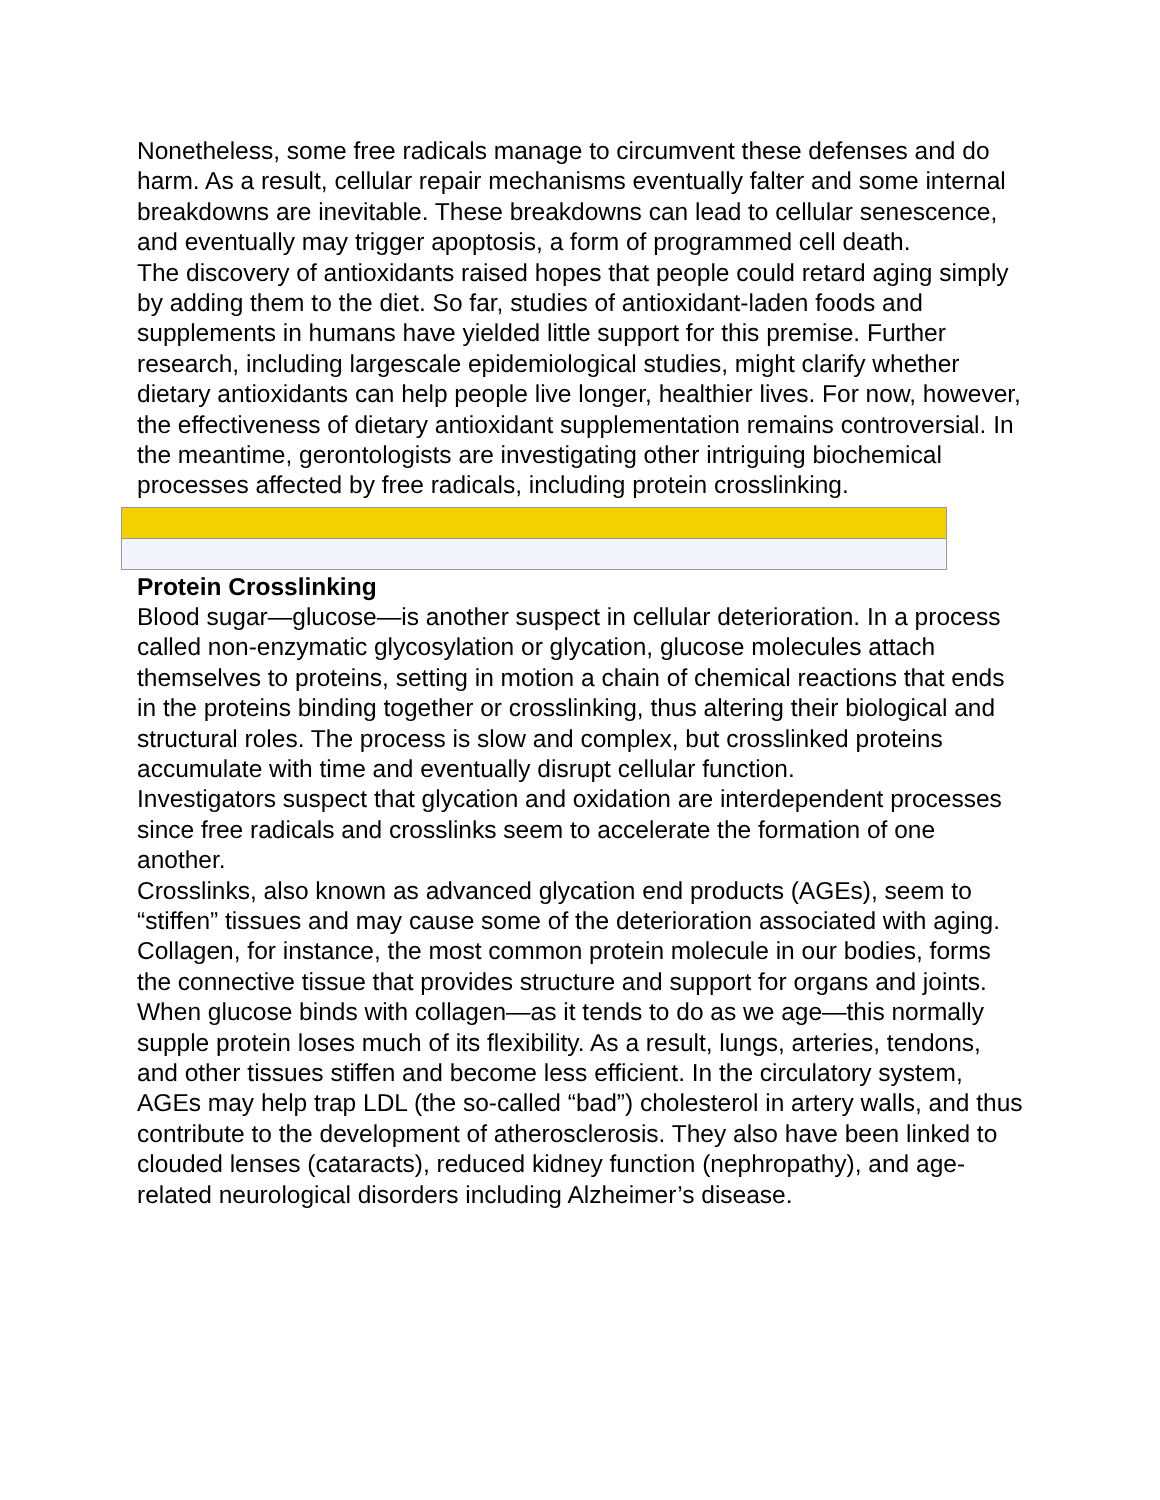Nonetheless, some free radicals manage to circumvent these defenses and do harm. As a result, cellular repair mechanisms eventually falter and some internal breakdowns are inevitable. These breakdowns can lead to cellular senescence, and eventually may trigger apoptosis, a form of programmed cell death.
The discovery of antioxidants raised hopes that people could retard aging simply by adding them to the diet. So far, studies of antioxidant-laden foods and supplements in humans have yielded little support for this premise. Further research, including largescale epidemiological studies, might clarify whether dietary antioxidants can help people live longer, healthier lives. For now, however, the effectiveness of dietary antioxidant supplementation remains controversial. In the meantime, gerontologists are investigating other intriguing biochemical processes affected by free radicals, including protein crosslinking.
Protein Crosslinking
Blood sugar—glucose—is another suspect in cellular deterioration. In a process called non-enzymatic glycosylation or glycation, glucose molecules attach themselves to proteins, setting in motion a chain of chemical reactions that ends in the proteins binding together or crosslinking, thus altering their biological and structural roles. The process is slow and complex, but crosslinked proteins accumulate with time and eventually disrupt cellular function.
Investigators suspect that glycation and oxidation are interdependent processes since free radicals and crosslinks seem to accelerate the formation of one another.
Crosslinks, also known as advanced glycation end products (AGEs), seem to “stiffen” tissues and may cause some of the deterioration associated with aging. Collagen, for instance, the most common protein molecule in our bodies, forms the connective tissue that provides structure and support for organs and joints. When glucose binds with collagen—as it tends to do as we age—this normally supple protein loses much of its flexibility. As a result, lungs, arteries, tendons, and other tissues stiffen and become less efficient. In the circulatory system, AGEs may help trap LDL (the so-called “bad”) cholesterol in artery walls, and thus contribute to the development of atherosclerosis. They also have been linked to clouded lenses (cataracts), reduced kidney function (nephropathy), and age-related neurological disorders including Alzheimer’s disease.